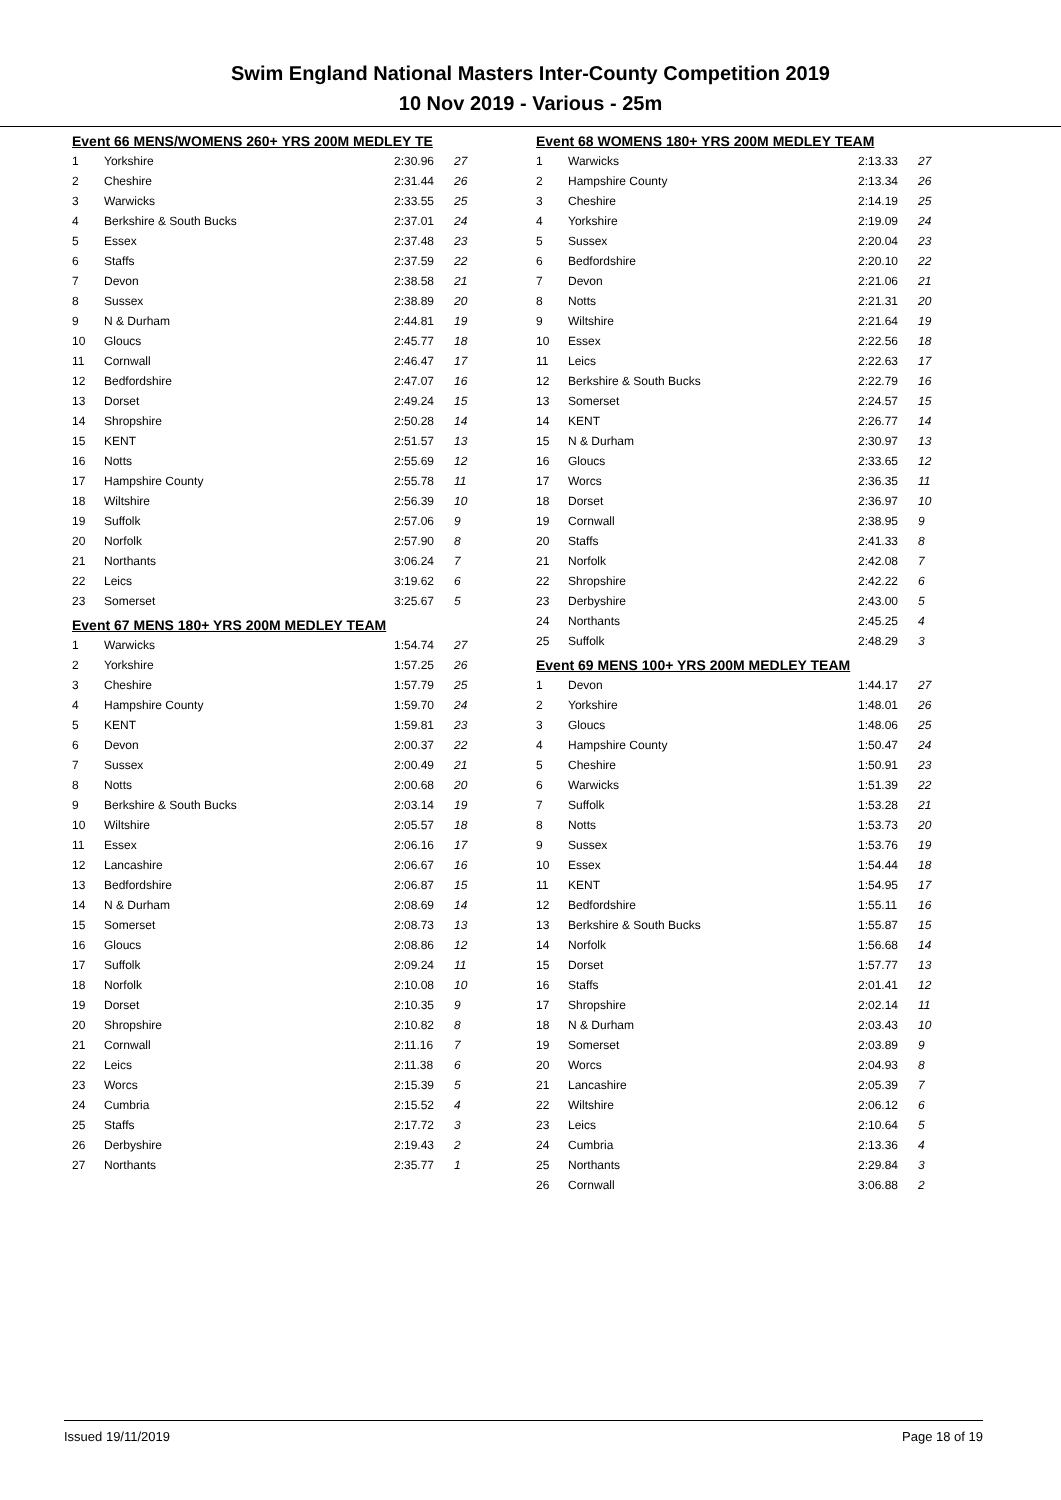Swim England National Masters Inter-County Competition 2019
10 Nov 2019 - Various - 25m
Event 66 MENS/WOMENS 260+ YRS 200M MEDLEY TE
| 1 | Yorkshire | 2:30.96 | 27 |
| 2 | Cheshire | 2:31.44 | 26 |
| 3 | Warwicks | 2:33.55 | 25 |
| 4 | Berkshire & South Bucks | 2:37.01 | 24 |
| 5 | Essex | 2:37.48 | 23 |
| 6 | Staffs | 2:37.59 | 22 |
| 7 | Devon | 2:38.58 | 21 |
| 8 | Sussex | 2:38.89 | 20 |
| 9 | N & Durham | 2:44.81 | 19 |
| 10 | Gloucs | 2:45.77 | 18 |
| 11 | Cornwall | 2:46.47 | 17 |
| 12 | Bedfordshire | 2:47.07 | 16 |
| 13 | Dorset | 2:49.24 | 15 |
| 14 | Shropshire | 2:50.28 | 14 |
| 15 | KENT | 2:51.57 | 13 |
| 16 | Notts | 2:55.69 | 12 |
| 17 | Hampshire County | 2:55.78 | 11 |
| 18 | Wiltshire | 2:56.39 | 10 |
| 19 | Suffolk | 2:57.06 | 9 |
| 20 | Norfolk | 2:57.90 | 8 |
| 21 | Northants | 3:06.24 | 7 |
| 22 | Leics | 3:19.62 | 6 |
| 23 | Somerset | 3:25.67 | 5 |
Event 67 MENS 180+ YRS 200M MEDLEY TEAM
| 1 | Warwicks | 1:54.74 | 27 |
| 2 | Yorkshire | 1:57.25 | 26 |
| 3 | Cheshire | 1:57.79 | 25 |
| 4 | Hampshire County | 1:59.70 | 24 |
| 5 | KENT | 1:59.81 | 23 |
| 6 | Devon | 2:00.37 | 22 |
| 7 | Sussex | 2:00.49 | 21 |
| 8 | Notts | 2:00.68 | 20 |
| 9 | Berkshire & South Bucks | 2:03.14 | 19 |
| 10 | Wiltshire | 2:05.57 | 18 |
| 11 | Essex | 2:06.16 | 17 |
| 12 | Lancashire | 2:06.67 | 16 |
| 13 | Bedfordshire | 2:06.87 | 15 |
| 14 | N & Durham | 2:08.69 | 14 |
| 15 | Somerset | 2:08.73 | 13 |
| 16 | Gloucs | 2:08.86 | 12 |
| 17 | Suffolk | 2:09.24 | 11 |
| 18 | Norfolk | 2:10.08 | 10 |
| 19 | Dorset | 2:10.35 | 9 |
| 20 | Shropshire | 2:10.82 | 8 |
| 21 | Cornwall | 2:11.16 | 7 |
| 22 | Leics | 2:11.38 | 6 |
| 23 | Worcs | 2:15.39 | 5 |
| 24 | Cumbria | 2:15.52 | 4 |
| 25 | Staffs | 2:17.72 | 3 |
| 26 | Derbyshire | 2:19.43 | 2 |
| 27 | Northants | 2:35.77 | 1 |
Event 68 WOMENS 180+ YRS 200M MEDLEY TEAM
| 1 | Warwicks | 2:13.33 | 27 |
| 2 | Hampshire County | 2:13.34 | 26 |
| 3 | Cheshire | 2:14.19 | 25 |
| 4 | Yorkshire | 2:19.09 | 24 |
| 5 | Sussex | 2:20.04 | 23 |
| 6 | Bedfordshire | 2:20.10 | 22 |
| 7 | Devon | 2:21.06 | 21 |
| 8 | Notts | 2:21.31 | 20 |
| 9 | Wiltshire | 2:21.64 | 19 |
| 10 | Essex | 2:22.56 | 18 |
| 11 | Leics | 2:22.63 | 17 |
| 12 | Berkshire & South Bucks | 2:22.79 | 16 |
| 13 | Somerset | 2:24.57 | 15 |
| 14 | KENT | 2:26.77 | 14 |
| 15 | N & Durham | 2:30.97 | 13 |
| 16 | Gloucs | 2:33.65 | 12 |
| 17 | Worcs | 2:36.35 | 11 |
| 18 | Dorset | 2:36.97 | 10 |
| 19 | Cornwall | 2:38.95 | 9 |
| 20 | Staffs | 2:41.33 | 8 |
| 21 | Norfolk | 2:42.08 | 7 |
| 22 | Shropshire | 2:42.22 | 6 |
| 23 | Derbyshire | 2:43.00 | 5 |
| 24 | Northants | 2:45.25 | 4 |
| 25 | Suffolk | 2:48.29 | 3 |
Event 69 MENS 100+ YRS 200M MEDLEY TEAM
| 1 | Devon | 1:44.17 | 27 |
| 2 | Yorkshire | 1:48.01 | 26 |
| 3 | Gloucs | 1:48.06 | 25 |
| 4 | Hampshire County | 1:50.47 | 24 |
| 5 | Cheshire | 1:50.91 | 23 |
| 6 | Warwicks | 1:51.39 | 22 |
| 7 | Suffolk | 1:53.28 | 21 |
| 8 | Notts | 1:53.73 | 20 |
| 9 | Sussex | 1:53.76 | 19 |
| 10 | Essex | 1:54.44 | 18 |
| 11 | KENT | 1:54.95 | 17 |
| 12 | Bedfordshire | 1:55.11 | 16 |
| 13 | Berkshire & South Bucks | 1:55.87 | 15 |
| 14 | Norfolk | 1:56.68 | 14 |
| 15 | Dorset | 1:57.77 | 13 |
| 16 | Staffs | 2:01.41 | 12 |
| 17 | Shropshire | 2:02.14 | 11 |
| 18 | N & Durham | 2:03.43 | 10 |
| 19 | Somerset | 2:03.89 | 9 |
| 20 | Worcs | 2:04.93 | 8 |
| 21 | Lancashire | 2:05.39 | 7 |
| 22 | Wiltshire | 2:06.12 | 6 |
| 23 | Leics | 2:10.64 | 5 |
| 24 | Cumbria | 2:13.36 | 4 |
| 25 | Northants | 2:29.84 | 3 |
| 26 | Cornwall | 3:06.88 | 2 |
Issued 19/11/2019 Page 18 of 19